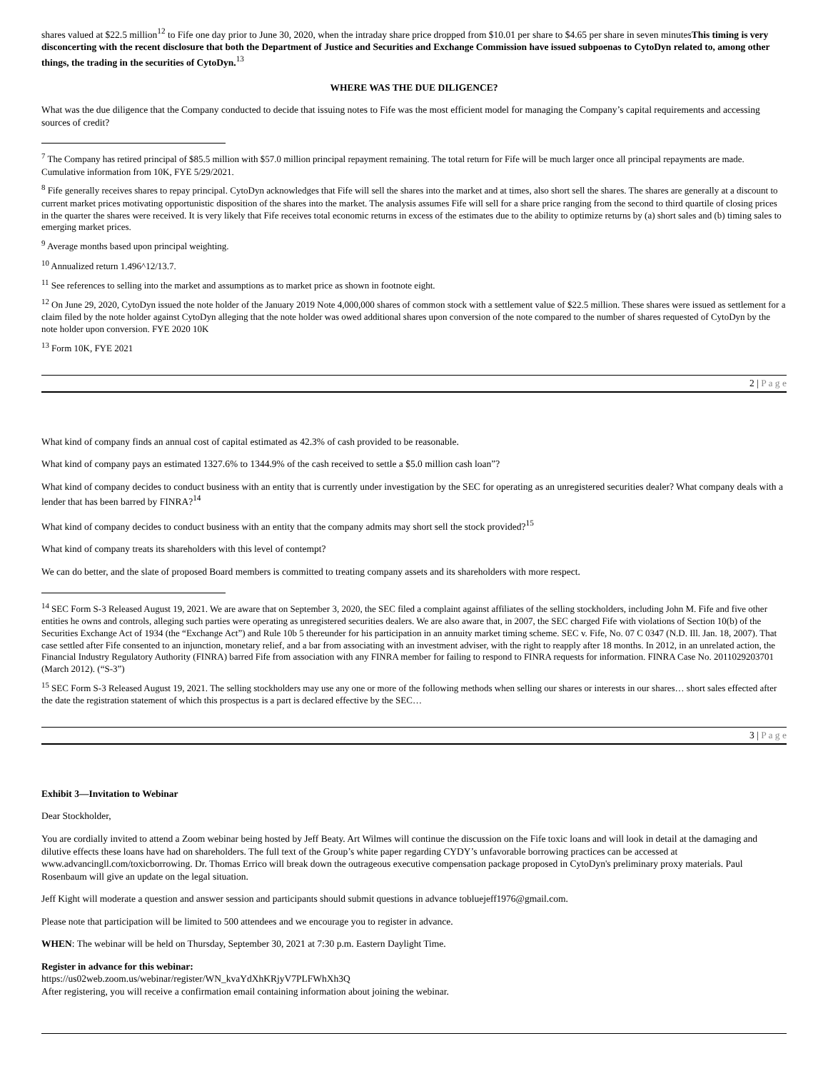shares valued at $22.5 million<sup>12</sup> to Fife one day prior to June 30, 2020, when the intraday share price dropped from $10.01 per share to $4.65 per share in seven minutesThis timing is very disconcerting with the recent disclosure that both the Department of Justice and Securities and Exchange Commission have issued subpoenas to CytoDyn related to, among other things, the trading in the securities of CytoDyn.<sup>13</sup>
WHERE WAS THE DUE DILIGENCE?
What was the due diligence that the Company conducted to decide that issuing notes to Fife was the most efficient model for managing the Company’s capital requirements and accessing sources of credit?
<sup>7</sup> The Company has retired principal of $85.5 million with $57.0 million principal repayment remaining. The total return for Fife will be much larger once all principal repayments are made. Cumulative information from 10K, FYE 5/29/2021.
<sup>8</sup> Fife generally receives shares to repay principal. CytoDyn acknowledges that Fife will sell the shares into the market and at times, also short sell the shares. The shares are generally at a discount to current market prices motivating opportunistic disposition of the shares into the market. The analysis assumes Fife will sell for a share price ranging from the second to third quartile of closing prices in the quarter the shares were received. It is very likely that Fife receives total economic returns in excess of the estimates due to the ability to optimize returns by (a) short sales and (b) timing sales to emerging market prices.
<sup>9</sup> Average months based upon principal weighting.
<sup>10</sup> Annualized return 1.496^12/13.7.
<sup>11</sup> See references to selling into the market and assumptions as to market price as shown in footnote eight.
<sup>12</sup> On June 29, 2020, CytoDyn issued the note holder of the January 2019 Note 4,000,000 shares of common stock with a settlement value of $22.5 million. These shares were issued as settlement for a claim filed by the note holder against CytoDyn alleging that the note holder was owed additional shares upon conversion of the note compared to the number of shares requested of CytoDyn by the note holder upon conversion. FYE 2020 10K
<sup>13</sup> Form 10K, FYE 2021
2 | P a g e
What kind of company finds an annual cost of capital estimated as 42.3% of cash provided to be reasonable.
What kind of company pays an estimated 1327.6% to 1344.9% of the cash received to settle a $5.0 million cash loan”?
What kind of company decides to conduct business with an entity that is currently under investigation by the SEC for operating as an unregistered securities dealer? What company deals with a lender that has been barred by FINRA?<sup>14</sup>
What kind of company decides to conduct business with an entity that the company admits may short sell the stock provided?<sup>15</sup>
What kind of company treats its shareholders with this level of contempt?
We can do better, and the slate of proposed Board members is committed to treating company assets and its shareholders with more respect.
<sup>14</sup> SEC Form S-3 Released August 19, 2021. We are aware that on September 3, 2020, the SEC filed a complaint against affiliates of the selling stockholders, including John M. Fife and five other entities he owns and controls, alleging such parties were operating as unregistered securities dealers. We are also aware that, in 2007, the SEC charged Fife with violations of Section 10(b) of the Securities Exchange Act of 1934 (the “Exchange Act”) and Rule 10b 5 thereunder for his participation in an annuity market timing scheme. SEC v. Fife, No. 07 C 0347 (N.D. Ill. Jan. 18, 2007). That case settled after Fife consented to an injunction, monetary relief, and a bar from associating with an investment adviser, with the right to reapply after 18 months. In 2012, in an unrelated action, the Financial Industry Regulatory Authority (FINRA) barred Fife from association with any FINRA member for failing to respond to FINRA requests for information. FINRA Case No. 2011029203701 (March 2012). (“S-3”)
<sup>15</sup> SEC Form S-3 Released August 19, 2021. The selling stockholders may use any one or more of the following methods when selling our shares or interests in our shares… short sales effected after the date the registration statement of which this prospectus is a part is declared effective by the SEC…
3 | P a g e
Exhibit 3—Invitation to Webinar
Dear Stockholder,
You are cordially invited to attend a Zoom webinar being hosted by Jeff Beaty. Art Wilmes will continue the discussion on the Fife toxic loans and will look in detail at the damaging and dilutive effects these loans have had on shareholders. The full text of the Group’s white paper regarding CYDY’s unfavorable borrowing practices can be accessed at www.advancingll.com/toxicborrowing. Dr. Thomas Errico will break down the outrageous executive compensation package proposed in CytoDyn's preliminary proxy materials. Paul Rosenbaum will give an update on the legal situation.
Jeff Kight will moderate a question and answer session and participants should submit questions in advance tobluejeff1976@gmail.com.
Please note that participation will be limited to 500 attendees and we encourage you to register in advance.
WHEN: The webinar will be held on Thursday, September 30, 2021 at 7:30 p.m. Eastern Daylight Time.
Register in advance for this webinar:
https://us02web.zoom.us/webinar/register/WN_kvaYdXhKRjyV7PLFWhXh3Q
After registering, you will receive a confirmation email containing information about joining the webinar.